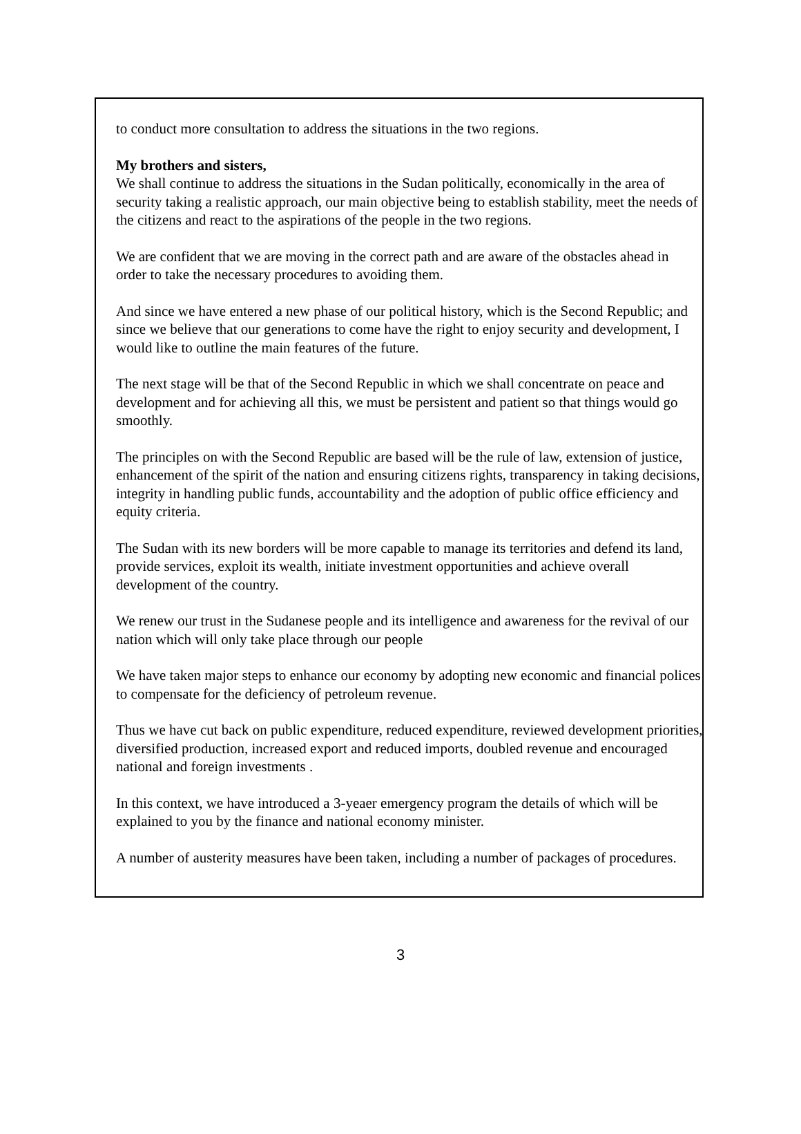to conduct more consultation to address the situations in the two regions.
My brothers and sisters,
We shall continue to address the situations in the Sudan politically, economically in the area of security taking a realistic approach, our main objective being to establish stability, meet the needs of the citizens and react to the aspirations of the people in the two regions.
We are confident that we are moving in the correct path and are aware of the obstacles ahead in order to take the necessary procedures to avoiding them.
And since we have entered a new phase of our political history, which is the Second Republic; and since we believe that our generations to come have the right to enjoy security and development, I would like to outline the main features of the future.
The next stage will be that of the Second Republic in which we shall concentrate on peace and development and for achieving all this, we must be persistent and patient so that things would go smoothly.
The principles on with the Second Republic are based will be the rule of law, extension of justice, enhancement of the spirit of the nation and ensuring citizens rights, transparency in taking decisions, integrity in handling public funds, accountability and the adoption of public office efficiency and equity criteria.
The Sudan with its new borders will be more capable to manage its territories and defend its land, provide services, exploit its wealth, initiate investment opportunities and achieve overall development of the country.
We renew our trust in the Sudanese people and its intelligence and awareness for the revival of our nation which will only take place through our people
We have taken major steps to enhance our economy by adopting new economic and financial polices to compensate for the deficiency of petroleum revenue.
Thus we have cut back on public expenditure, reduced expenditure, reviewed development priorities, diversified production, increased export and reduced imports, doubled revenue and encouraged national and foreign investments .
In this context, we have introduced a 3-yeaer emergency program the details of which will be explained to you by the finance and national economy minister.
A number of austerity measures have been taken, including a number of packages of procedures.
3